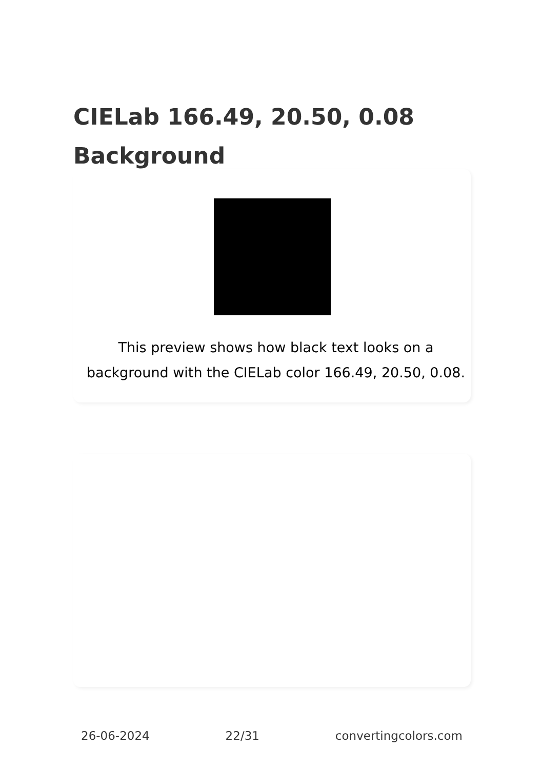CIELab 166.49, 20.50, 0.08
Background
This preview shows how black text looks on a
background with the CIELab color 166.49, 20.50, 0.08.
26-06-2024 22/31 convertingcolors.com